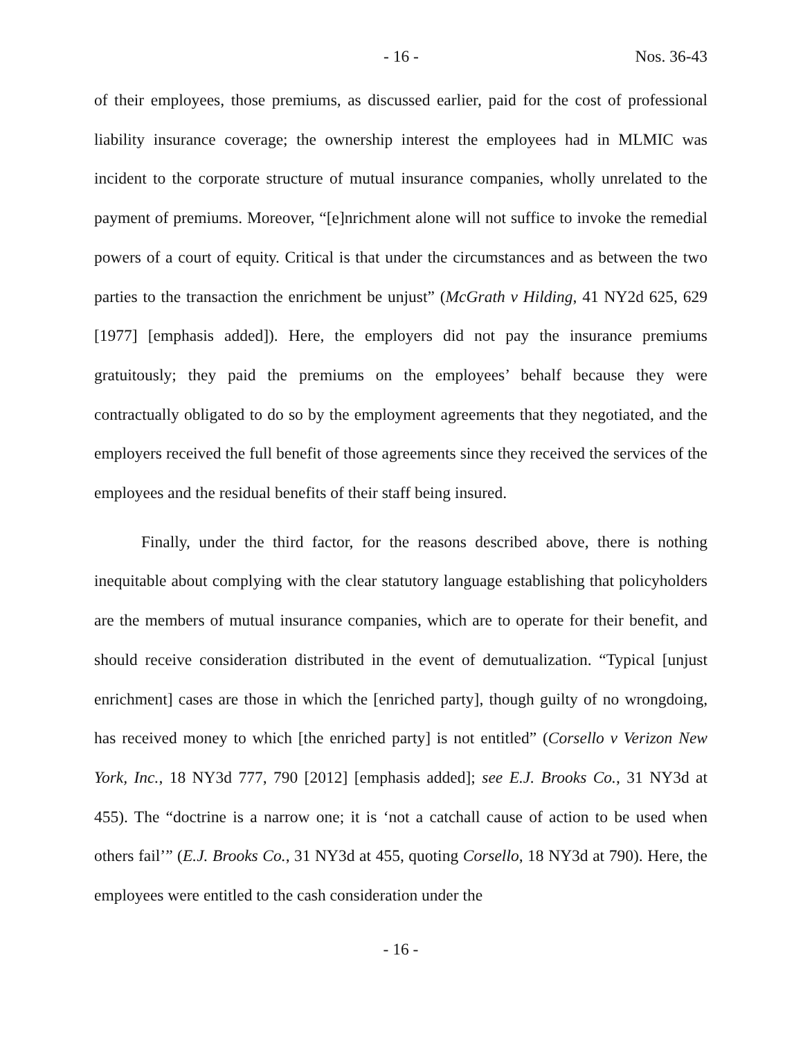- 16 - Nos. 36-43
of their employees, those premiums, as discussed earlier, paid for the cost of professional liability insurance coverage; the ownership interest the employees had in MLMIC was incident to the corporate structure of mutual insurance companies, wholly unrelated to the payment of premiums. Moreover, “[e]nrichment alone will not suffice to invoke the remedial powers of a court of equity. Critical is that under the circumstances and as between the two parties to the transaction the enrichment be unjust” (McGrath v Hilding, 41 NY2d 625, 629 [1977] [emphasis added]). Here, the employers did not pay the insurance premiums gratuitously; they paid the premiums on the employees’ behalf because they were contractually obligated to do so by the employment agreements that they negotiated, and the employers received the full benefit of those agreements since they received the services of the employees and the residual benefits of their staff being insured.
Finally, under the third factor, for the reasons described above, there is nothing inequitable about complying with the clear statutory language establishing that policyholders are the members of mutual insurance companies, which are to operate for their benefit, and should receive consideration distributed in the event of demutualization. “Typical [unjust enrichment] cases are those in which the [enriched party], though guilty of no wrongdoing, has received money to which [the enriched party] is not entitled” (Corsello v Verizon New York, Inc., 18 NY3d 777, 790 [2012] [emphasis added]; see E.J. Brooks Co., 31 NY3d at 455). The “doctrine is a narrow one; it is ‘not a catchall cause of action to be used when others fail’” (E.J. Brooks Co., 31 NY3d at 455, quoting Corsello, 18 NY3d at 790). Here, the employees were entitled to the cash consideration under the
- 16 -